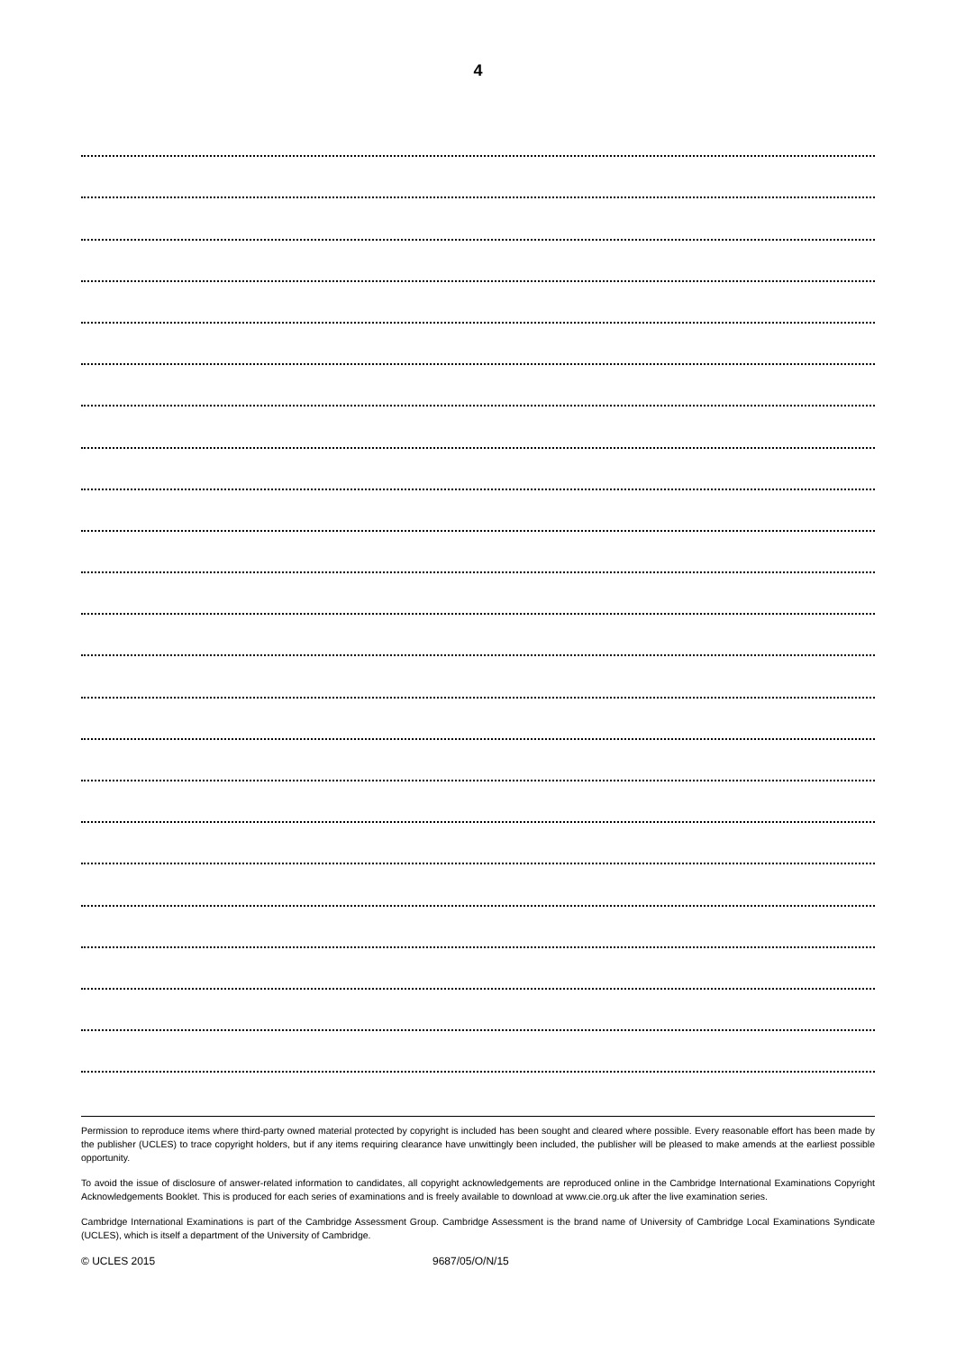4
Permission to reproduce items where third-party owned material protected by copyright is included has been sought and cleared where possible. Every reasonable effort has been made by the publisher (UCLES) to trace copyright holders, but if any items requiring clearance have unwittingly been included, the publisher will be pleased to make amends at the earliest possible opportunity.
To avoid the issue of disclosure of answer-related information to candidates, all copyright acknowledgements are reproduced online in the Cambridge International Examinations Copyright Acknowledgements Booklet. This is produced for each series of examinations and is freely available to download at www.cie.org.uk after the live examination series.
Cambridge International Examinations is part of the Cambridge Assessment Group. Cambridge Assessment is the brand name of University of Cambridge Local Examinations Syndicate (UCLES), which is itself a department of the University of Cambridge.
© UCLES 2015 9687/05/O/N/15